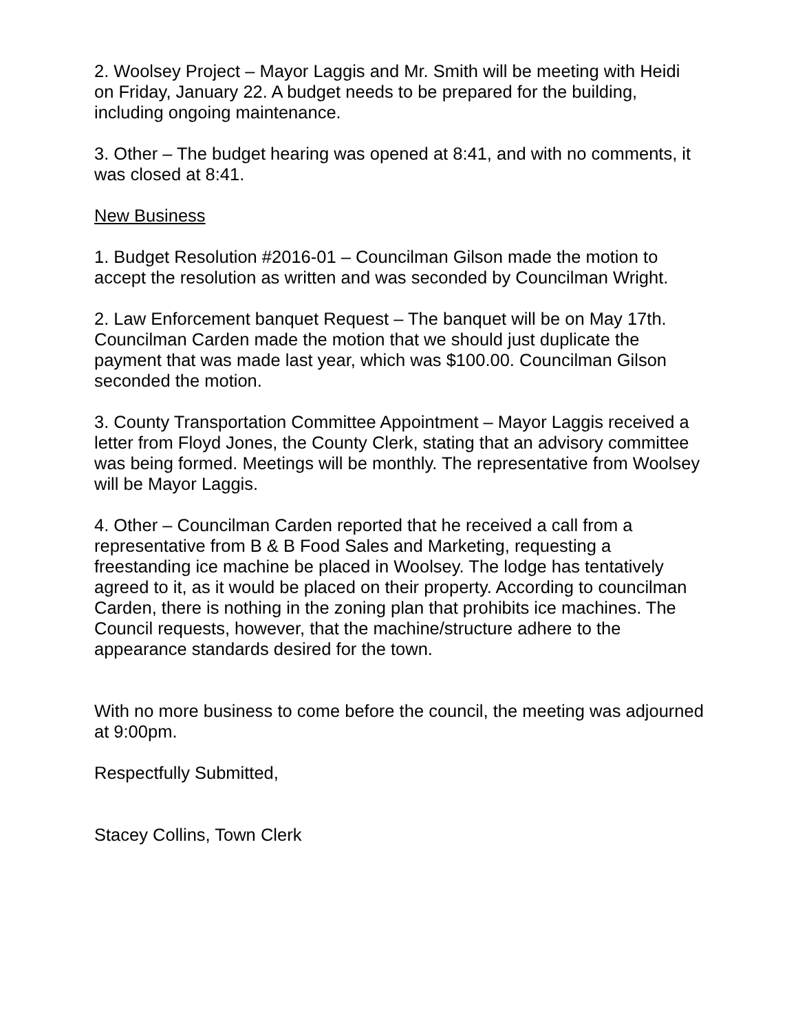2. Woolsey Project – Mayor Laggis and Mr. Smith will be meeting with Heidi on Friday, January 22. A budget needs to be prepared for the building, including ongoing maintenance.
3. Other – The budget hearing was opened at 8:41, and with no comments, it was closed at 8:41.
New Business
1. Budget Resolution #2016-01 – Councilman Gilson made the motion to accept the resolution as written and was seconded by Councilman Wright.
2. Law Enforcement banquet Request – The banquet will be on May 17th. Councilman Carden made the motion that we should just duplicate the payment that was made last year, which was $100.00. Councilman Gilson seconded the motion.
3. County Transportation Committee Appointment – Mayor Laggis received a letter from Floyd Jones, the County Clerk, stating that an advisory committee was being formed. Meetings will be monthly. The representative from Woolsey will be Mayor Laggis.
4. Other – Councilman Carden reported that he received a call from a representative from B & B Food Sales and Marketing, requesting a freestanding ice machine be placed in Woolsey. The lodge has tentatively agreed to it, as it would be placed on their property. According to councilman Carden, there is nothing in the zoning plan that prohibits ice machines. The Council requests, however, that the machine/structure adhere to the appearance standards desired for the town.
With no more business to come before the council, the meeting was adjourned at 9:00pm.
Respectfully Submitted,
Stacey Collins, Town Clerk